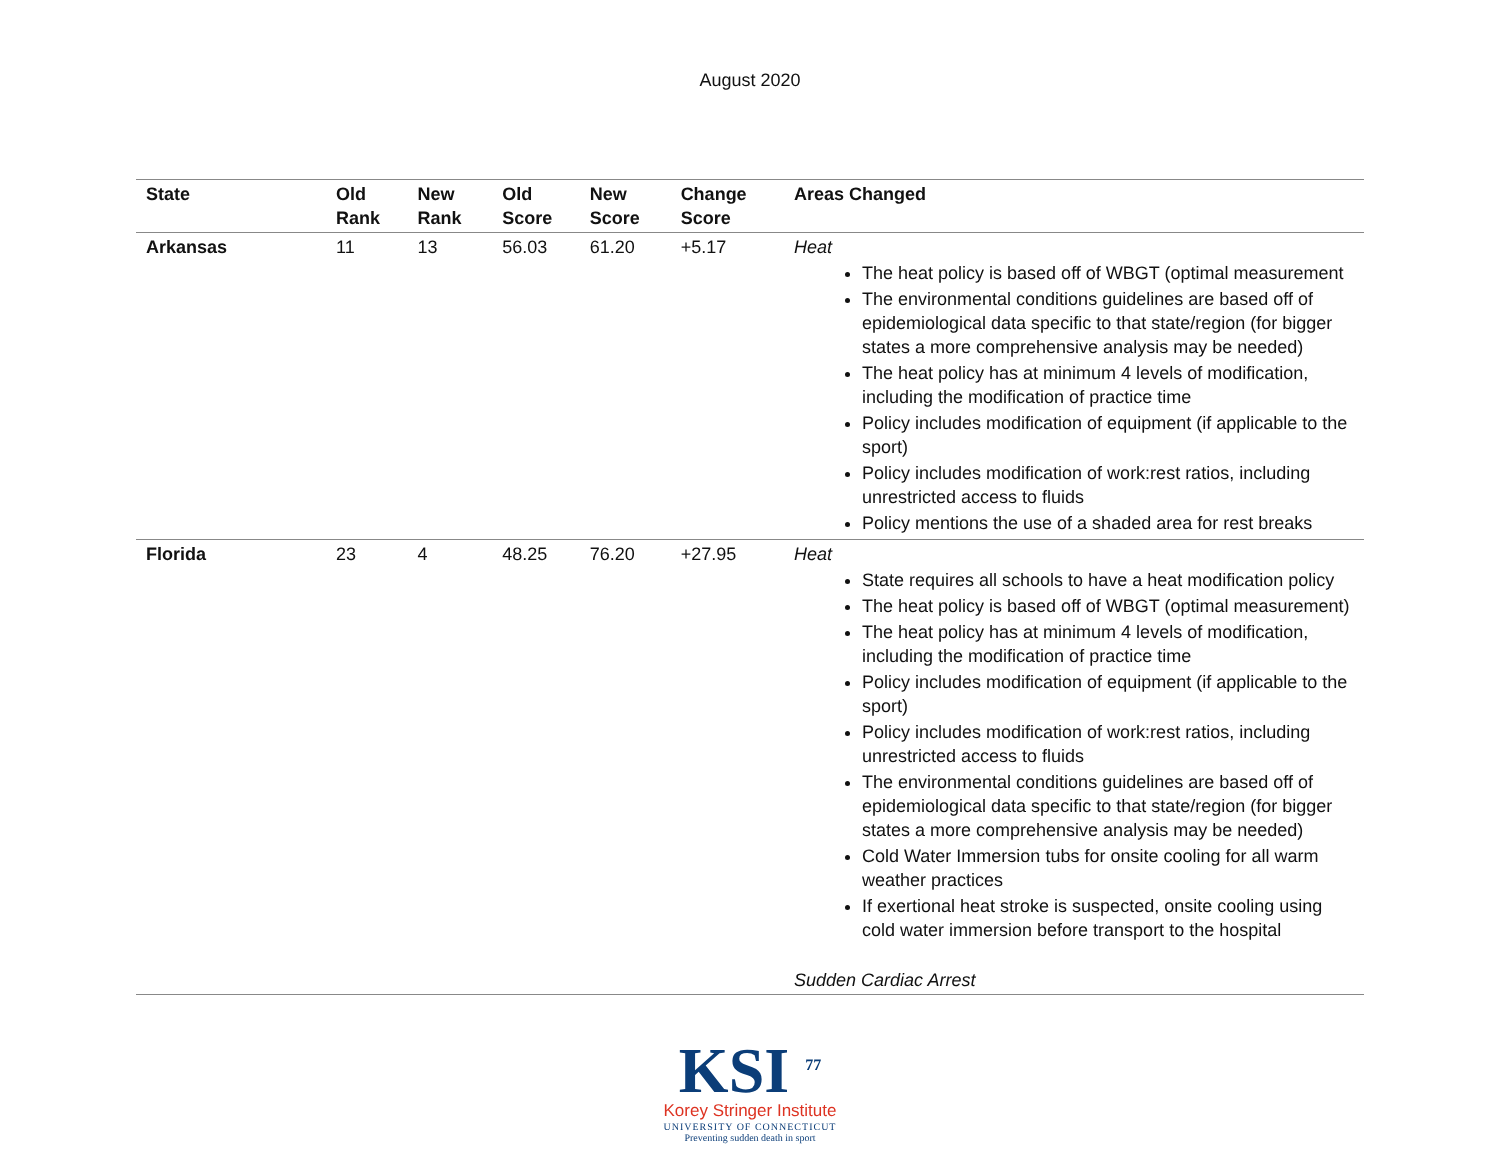August 2020
| State | Old Rank | New Rank | Old Score | New Score | Change Score | Areas Changed |
| --- | --- | --- | --- | --- | --- | --- |
| Arkansas | 11 | 13 | 56.03 | 61.20 | +5.17 | Heat The heat policy is based off of WBGT (optimal measurement The environmental conditions guidelines are based off of epidemiological data specific to that state/region (for bigger states a more comprehensive analysis may be needed) The heat policy has at minimum 4 levels of modification, including the modification of practice time Policy includes modification of equipment (if applicable to the sport) Policy includes modification of work:rest ratios, including unrestricted access to fluids Policy mentions the use of a shaded area for rest breaks |
| Florida | 23 | 4 | 48.25 | 76.20 | +27.95 | Heat State requires all schools to have a heat modification policy The heat policy is based off of WBGT (optimal measurement) The heat policy has at minimum 4 levels of modification, including the modification of practice time Policy includes modification of equipment (if applicable to the sport) Policy includes modification of work:rest ratios, including unrestricted access to fluids The environmental conditions guidelines are based off of epidemiological data specific to that state/region (for bigger states a more comprehensive analysis may be needed) Cold Water Immersion tubs for onsite cooling for all warm weather practices If exertional heat stroke is suspected, onsite cooling using cold water immersion before transport to the hospital Sudden Cardiac Arrest |
KSI <sup>77</sup>
Korey Stringer Institute
UNIVERSITY OF CONNECTICUT
Preventing sudden death in sport